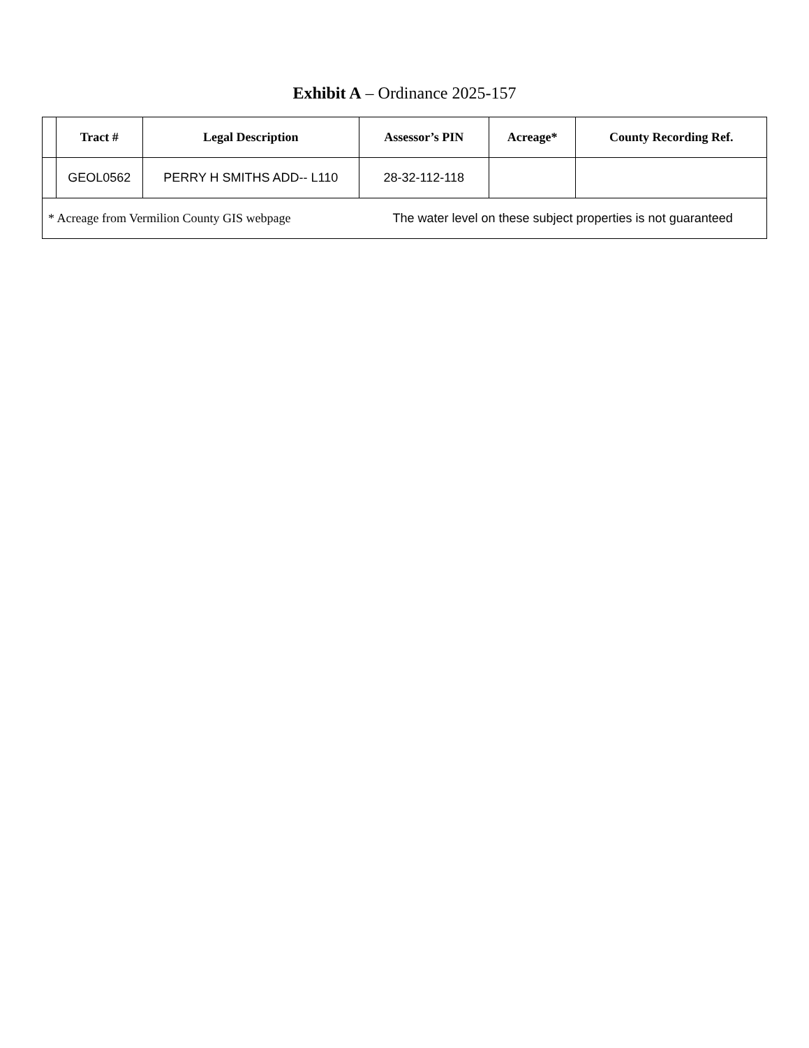Exhibit A – Ordinance 2025-157
| | Tract # | Legal Description | Assessor’s PIN | Acreage* | County Recording Ref. |
| --- | --- | --- | --- | --- | --- |
| | GEOL0562 | PERRY H SMITHS ADD-- L110 | 28-32-112-118 | | |
| * Acreage from Vermilion County GIS webpage | | | The water level on these subject properties is not guaranteed | | |